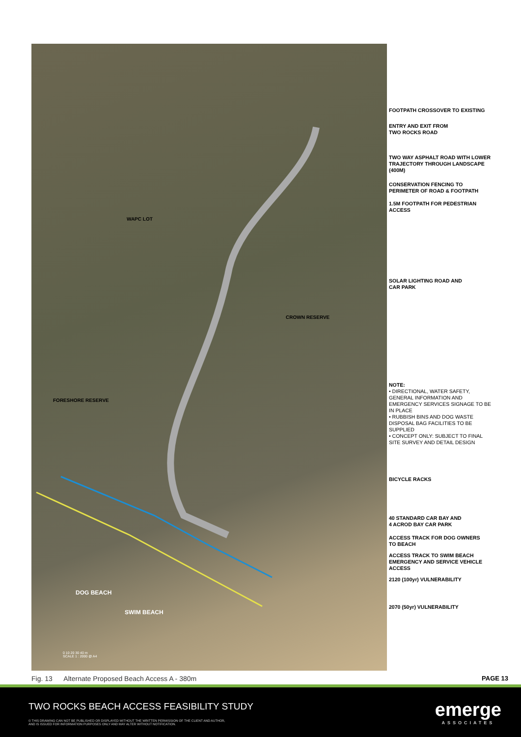WAPC LOT
CROWN RESERVE
FORESHORE RESERVE
DOG BEACH
SWIM BEACH
0 10 20 30 40 m
SCALE 1 : 2000 @ A4
FOOTPATH CROSSOVER TO EXISTING
ENTRY AND EXIT FROM
TWO ROCKS ROAD
TWO WAY ASPHALT ROAD WITH LOWER TRAJECTORY THROUGH LANDSCAPE (400M)
CONSERVATION FENCING TO PERIMETER OF ROAD & FOOTPATH
1.5M FOOTPATH FOR PEDESTRIAN ACCESS
SOLAR LIGHTING ROAD AND
CAR PARK
NOTE:
• DIRECTIONAL, WATER SAFETY, GENERAL INFORMATION AND EMERGENCY SERVICES SIGNAGE TO BE IN PLACE
• RUBBISH BINS AND DOG WASTE DISPOSAL BAG FACILITIES TO BE SUPPLIED
• CONCEPT ONLY: SUBJECT TO FINAL SITE SURVEY AND DETAIL DESIGN
BICYCLE RACKS
40 STANDARD CAR BAY AND
4 ACROD BAY CAR PARK
ACCESS TRACK FOR DOG OWNERS
TO BEACH
ACCESS TRACK TO SWIM BEACH EMERGENCY AND SERVICE VEHICLE ACCESS
2120 (100yr) VULNERABILITY
2070 (50yr) VULNERABILITY
Fig. 13 Alternate Proposed Beach Access A - 380m
PAGE 13
TWO ROCKS BEACH ACCESS FEASIBILITY STUDY
© THIS DRAWING CAN NOT BE PUBLISHED OR DISPLAYED WITHOUT THE WRITTEN PERMISSION OF THE CLIENT AND AUTHOR,
AND IS ISSUED FOR INFORMATION PURPOSES ONLY AND MAY ALTER WITHOUT NOTIFICATION.
emerge
ASSOCIATES